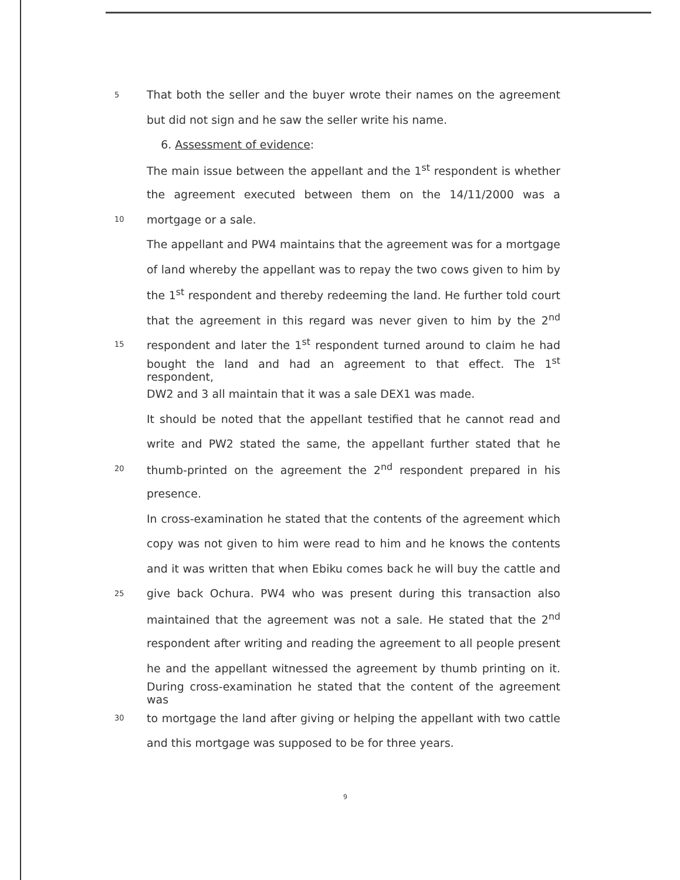5 That both the seller and the buyer wrote their names on the agreement
but did not sign and he saw the seller write his name.
6. Assessment of evidence:
The main issue between the appellant and the 1<sup>st</sup> respondent is whether
the agreement executed between them on the 14/11/2000 was a
10 mortgage or a sale.
The appellant and PW4 maintains that the agreement was for a mortgage
of land whereby the appellant was to repay the two cows given to him by
the 1<sup>st</sup> respondent and thereby redeeming the land. He further told court
that the agreement in this regard was never given to him by the 2<sup>nd</sup>
15 respondent and later the 1<sup>st</sup> respondent turned around to claim he had
bought the land and had an agreement to that effect. The 1<sup>st</sup> respondent,
DW2 and 3 all maintain that it was a sale DEX1 was made.
It should be noted that the appellant testified that he cannot read and
write and PW2 stated the same, the appellant further stated that he
20 thumb-printed on the agreement the 2<sup>nd</sup> respondent prepared in his
presence.
In cross-examination he stated that the contents of the agreement which
copy was not given to him were read to him and he knows the contents
and it was written that when Ebiku comes back he will buy the cattle and
25 give back Ochura. PW4 who was present during this transaction also
maintained that the agreement was not a sale. He stated that the 2<sup>nd</sup>
respondent after writing and reading the agreement to all people present
he and the appellant witnessed the agreement by thumb printing on it.
During cross-examination he stated that the content of the agreement was
30 to mortgage the land after giving or helping the appellant with two cattle
and this mortgage was supposed to be for three years.
9